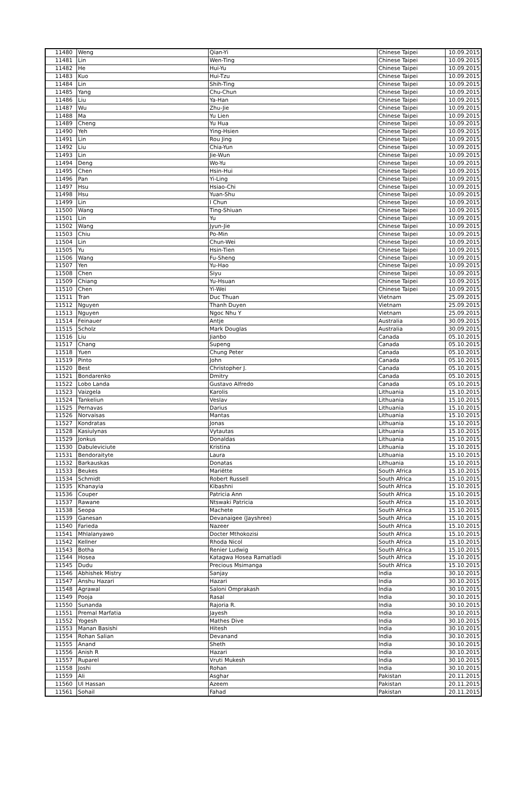| 11480 | Weng | Qian-Yi | Chinese Taipei | 10.09.2015 |
| 11481 | Lin | Wen-Ting | Chinese Taipei | 10.09.2015 |
| 11482 | He | Hui-Yu | Chinese Taipei | 10.09.2015 |
| 11483 | Kuo | Hui-Tzu | Chinese Taipei | 10.09.2015 |
| 11484 | Lin | Shih-Ting | Chinese Taipei | 10.09.2015 |
| 11485 | Yang | Chu-Chun | Chinese Taipei | 10.09.2015 |
| 11486 | Liu | Ya-Han | Chinese Taipei | 10.09.2015 |
| 11487 | Wu | Zhu-Jie | Chinese Taipei | 10.09.2015 |
| 11488 | Ma | Yu Lien | Chinese Taipei | 10.09.2015 |
| 11489 | Cheng | Yu Hua | Chinese Taipei | 10.09.2015 |
| 11490 | Yeh | Ying-Hsien | Chinese Taipei | 10.09.2015 |
| 11491 | Lin | Rou Jing | Chinese Taipei | 10.09.2015 |
| 11492 | Liu | Chia-Yun | Chinese Taipei | 10.09.2015 |
| 11493 | Lin | Jie-Wun | Chinese Taipei | 10.09.2015 |
| 11494 | Deng | Wo-Yu | Chinese Taipei | 10.09.2015 |
| 11495 | Chen | Hsin-Hui | Chinese Taipei | 10.09.2015 |
| 11496 | Pan | Yi-Ling | Chinese Taipei | 10.09.2015 |
| 11497 | Hsu | Hsiao-Chi | Chinese Taipei | 10.09.2015 |
| 11498 | Hsu | Yuan-Shu | Chinese Taipei | 10.09.2015 |
| 11499 | Lin | I Chun | Chinese Taipei | 10.09.2015 |
| 11500 | Wang | Ting-Shiuan | Chinese Taipei | 10.09.2015 |
| 11501 | Lin | Yu | Chinese Taipei | 10.09.2015 |
| 11502 | Wang | Jyun-Jie | Chinese Taipei | 10.09.2015 |
| 11503 | Chiu | Po-Min | Chinese Taipei | 10.09.2015 |
| 11504 | Lin | Chun-Wei | Chinese Taipei | 10.09.2015 |
| 11505 | Yu | Hsin-Tien | Chinese Taipei | 10.09.2015 |
| 11506 | Wang | Fu-Sheng | Chinese Taipei | 10.09.2015 |
| 11507 | Yen | Yu-Hao | Chinese Taipei | 10.09.2015 |
| 11508 | Chen | Siyu | Chinese Taipei | 10.09.2015 |
| 11509 | Chiang | Yu-Hsuan | Chinese Taipei | 10.09.2015 |
| 11510 | Chen | Yi-Wei | Chinese Taipei | 10.09.2015 |
| 11511 | Tran | Duc Thuan | Vietnam | 25.09.2015 |
| 11512 | Nguyen | Thanh Duyen | Vietnam | 25.09.2015 |
| 11513 | Nguyen | Ngoc Nhu Y | Vietnam | 25.09.2015 |
| 11514 | Feinauer | Antje | Australia | 30.09.2015 |
| 11515 | Scholz | Mark Douglas | Australia | 30.09.2015 |
| 11516 | Liu | Jianbo | Canada | 05.10.2015 |
| 11517 | Chang | Supeng | Canada | 05.10.2015 |
| 11518 | Yuen | Chung Peter | Canada | 05.10.2015 |
| 11519 | Pinto | John | Canada | 05.10.2015 |
| 11520 | Best | Christopher J. | Canada | 05.10.2015 |
| 11521 | Bondarenko | Dmitry | Canada | 05.10.2015 |
| 11522 | Lobo Landa | Gustavo Alfredo | Canada | 05.10.2015 |
| 11523 | Vaizgela | Karolis | Lithuania | 15.10.2015 |
| 11524 | Tankeliun | Veslav | Lithuania | 15.10.2015 |
| 11525 | Pernavas | Darius | Lithuania | 15.10.2015 |
| 11526 | Norvaisas | Mantas | Lithuania | 15.10.2015 |
| 11527 | Kondratas | Jonas | Lithuania | 15.10.2015 |
| 11528 | Kasiulynas | Vytautas | Lithuania | 15.10.2015 |
| 11529 | Jonkus | Donaldas | Lithuania | 15.10.2015 |
| 11530 | Dabuleviciute | Kristina | Lithuania | 15.10.2015 |
| 11531 | Bendoraityte | Laura | Lithuania | 15.10.2015 |
| 11532 | Barkauskas | Donatas | Lithuania | 15.10.2015 |
| 11533 | Beukes | Mariëtte | South Africa | 15.10.2015 |
| 11534 | Schmidt | Robert Russell | South Africa | 15.10.2015 |
| 11535 | Khanayia | Kibashni | South Africa | 15.10.2015 |
| 11536 | Couper | Patricia Ann | South Africa | 15.10.2015 |
| 11537 | Rawane | Ntswaki Patricia | South Africa | 15.10.2015 |
| 11538 | Seopa | Machete | South Africa | 15.10.2015 |
| 11539 | Ganesan | Devanaigee (Jayshree) | South Africa | 15.10.2015 |
| 11540 | Farieda | Nazeer | South Africa | 15.10.2015 |
| 11541 | Mhlalanyawo | Docter Mthokozisi | South Africa | 15.10.2015 |
| 11542 | Kellner | Rhoda Nicol | South Africa | 15.10.2015 |
| 11543 | Botha | Renier Ludwig | South Africa | 15.10.2015 |
| 11544 | Hosea | Katagwa Hosea Ramatladi | South Africa | 15.10.2015 |
| 11545 | Dudu | Precious Msimanga | South Africa | 15.10.2015 |
| 11546 | Abhishek Mistry | Sanjay | India | 30.10.2015 |
| 11547 | Anshu Hazari | Hazari | India | 30.10.2015 |
| 11548 | Agrawal | Saloni Omprakash | India | 30.10.2015 |
| 11549 | Pooja | Rasal | India | 30.10.2015 |
| 11550 | Sunanda | Rajoria R. | India | 30.10.2015 |
| 11551 | Premal Marfatia | Jayesh | India | 30.10.2015 |
| 11552 | Yogesh | Mathes Dive | India | 30.10.2015 |
| 11553 | Manan Basishi | Hitesh | India | 30.10.2015 |
| 11554 | Rohan Salian | Devanand | India | 30.10.2015 |
| 11555 | Anand | Sheth | India | 30.10.2015 |
| 11556 | Anish R | Hazari | India | 30.10.2015 |
| 11557 | Ruparel | Vruti Mukesh | India | 30.10.2015 |
| 11558 | Joshi | Rohan | India | 30.10.2015 |
| 11559 | Ali | Asghar | Pakistan | 20.11.2015 |
| 11560 | Ul Hassan | Azeem | Pakistan | 20.11.2015 |
| 11561 | Sohail | Fahad | Pakistan | 20.11.2015 |